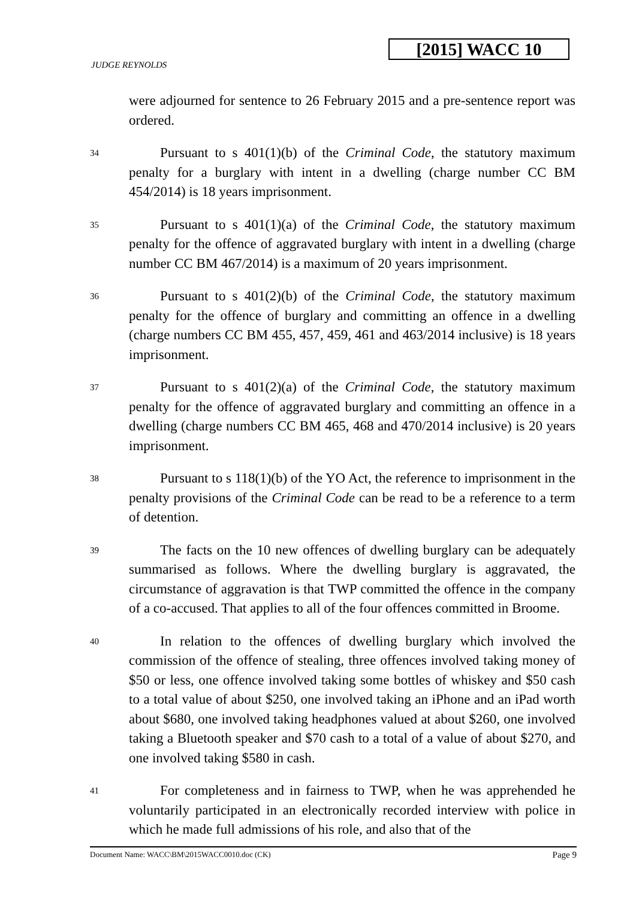[2015] WACC 10
JUDGE REYNOLDS
were adjourned for sentence to 26 February 2015 and a pre-sentence report was ordered.
34
Pursuant to s 401(1)(b) of the Criminal Code, the statutory maximum penalty for a burglary with intent in a dwelling (charge number CC BM 454/2014) is 18 years imprisonment.
35
Pursuant to s 401(1)(a) of the Criminal Code, the statutory maximum penalty for the offence of aggravated burglary with intent in a dwelling (charge number CC BM 467/2014) is a maximum of 20 years imprisonment.
36
Pursuant to s 401(2)(b) of the Criminal Code, the statutory maximum penalty for the offence of burglary and committing an offence in a dwelling (charge numbers CC BM 455, 457, 459, 461 and 463/2014 inclusive) is 18 years imprisonment.
37
Pursuant to s 401(2)(a) of the Criminal Code, the statutory maximum penalty for the offence of aggravated burglary and committing an offence in a dwelling (charge numbers CC BM 465, 468 and 470/2014 inclusive) is 20 years imprisonment.
38
Pursuant to s 118(1)(b) of the YO Act, the reference to imprisonment in the penalty provisions of the Criminal Code can be read to be a reference to a term of detention.
39
The facts on the 10 new offences of dwelling burglary can be adequately summarised as follows. Where the dwelling burglary is aggravated, the circumstance of aggravation is that TWP committed the offence in the company of a co-accused. That applies to all of the four offences committed in Broome.
40
In relation to the offences of dwelling burglary which involved the commission of the offence of stealing, three offences involved taking money of $50 or less, one offence involved taking some bottles of whiskey and $50 cash to a total value of about $250, one involved taking an iPhone and an iPad worth about $680, one involved taking headphones valued at about $260, one involved taking a Bluetooth speaker and $70 cash to a total of a value of about $270, and one involved taking $580 in cash.
41
For completeness and in fairness to TWP, when he was apprehended he voluntarily participated in an electronically recorded interview with police in which he made full admissions of his role, and also that of the
Document Name: WACC\BM\2015WACC0010.doc (CK) Page 9